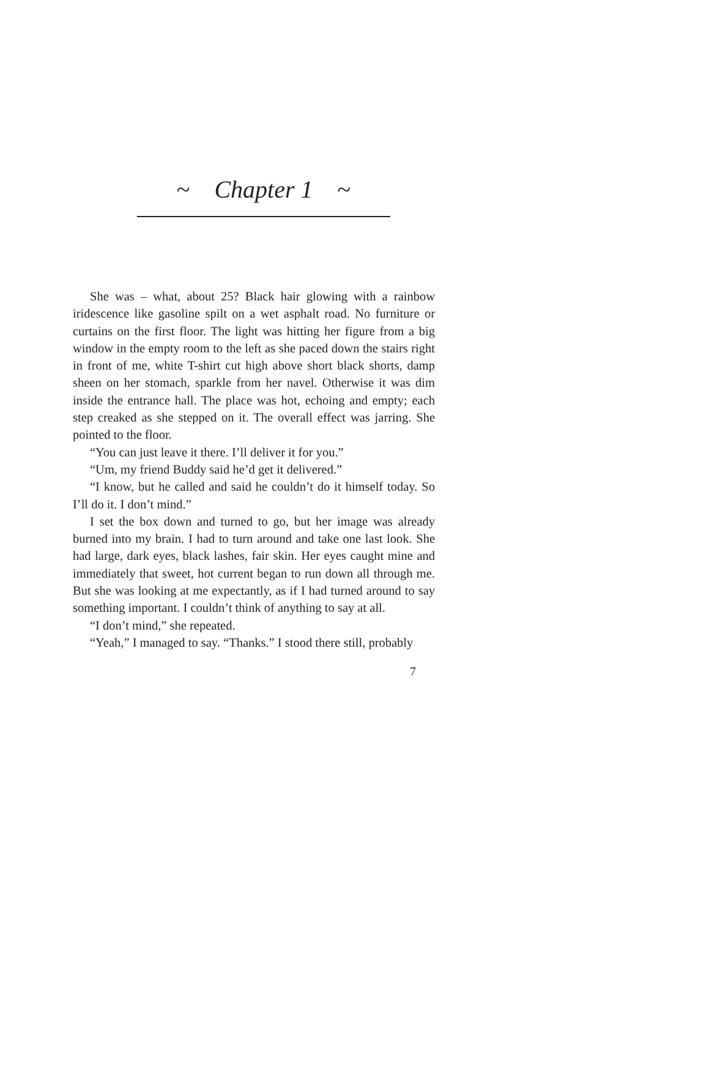~ Chapter 1 ~
She was – what, about 25? Black hair glowing with a rainbow iridescence like gasoline spilt on a wet asphalt road. No furniture or curtains on the first floor. The light was hitting her figure from a big window in the empty room to the left as she paced down the stairs right in front of me, white T-shirt cut high above short black shorts, damp sheen on her stomach, sparkle from her navel. Otherwise it was dim inside the entrance hall. The place was hot, echoing and empty; each step creaked as she stepped on it. The overall effect was jarring. She pointed to the floor.
“You can just leave it there. I’ll deliver it for you.”
“Um, my friend Buddy said he’d get it delivered.”
“I know, but he called and said he couldn’t do it himself today. So I’ll do it. I don’t mind.”
I set the box down and turned to go, but her image was already burned into my brain. I had to turn around and take one last look. She had large, dark eyes, black lashes, fair skin. Her eyes caught mine and immediately that sweet, hot current began to run down all through me. But she was looking at me expectantly, as if I had turned around to say something important. I couldn’t think of anything to say at all.
“I don’t mind,” she repeated.
“Yeah,” I managed to say. “Thanks.” I stood there still, probably
7